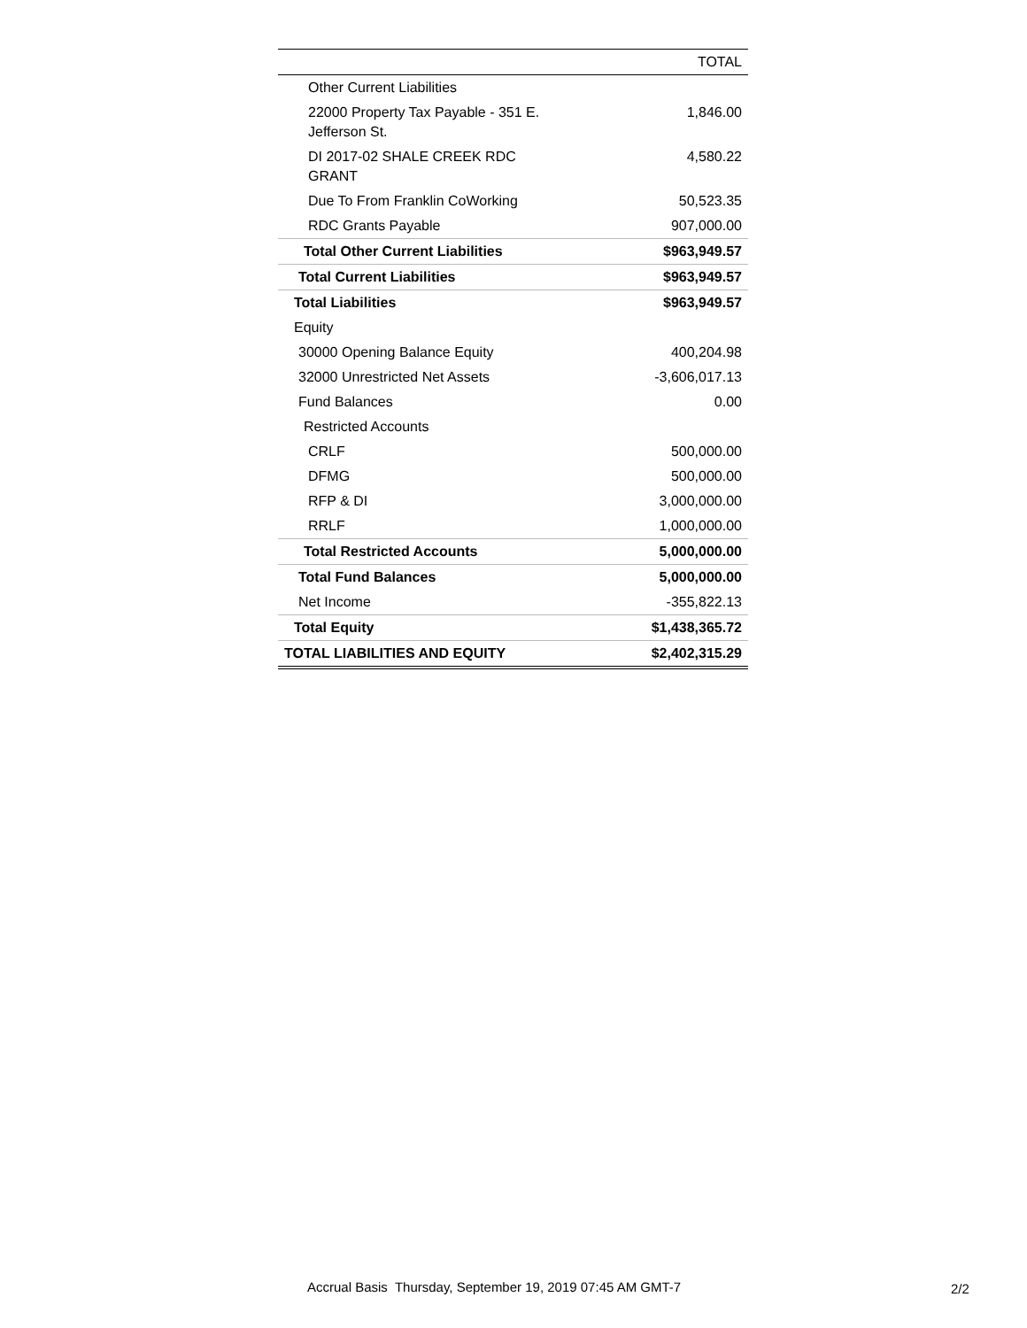| | TOTAL |
| --- | --- |
| Other Current Liabilities | |
| 22000 Property Tax Payable - 351 E. Jefferson St. | 1,846.00 |
| DI 2017-02 SHALE CREEK RDC GRANT | 4,580.22 |
| Due To From Franklin CoWorking | 50,523.35 |
| RDC Grants Payable | 907,000.00 |
| Total Other Current Liabilities | $963,949.57 |
| Total Current Liabilities | $963,949.57 |
| Total Liabilities | $963,949.57 |
| Equity | |
| 30000 Opening Balance Equity | 400,204.98 |
| 32000 Unrestricted Net Assets | -3,606,017.13 |
| Fund Balances | 0.00 |
| Restricted Accounts | |
| CRLF | 500,000.00 |
| DFMG | 500,000.00 |
| RFP & DI | 3,000,000.00 |
| RRLF | 1,000,000.00 |
| Total Restricted Accounts | 5,000,000.00 |
| Total Fund Balances | 5,000,000.00 |
| Net Income | -355,822.13 |
| Total Equity | $1,438,365.72 |
| TOTAL LIABILITIES AND EQUITY | $2,402,315.29 |
Accrual Basis Thursday, September 19, 2019 07:45 AM GMT-7
2/2